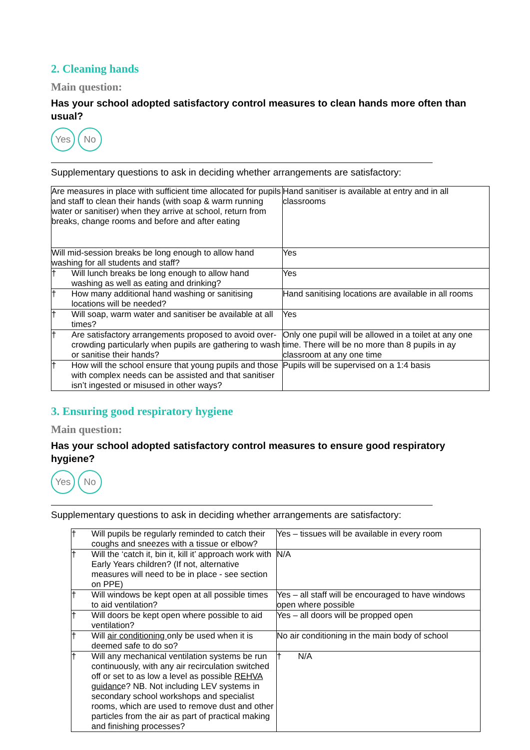2. Cleaning hands
Main question:
Has your school adopted satisfactory control measures to clean hands more often than usual?
Yes No
Supplementary questions to ask in deciding whether arrangements are satisfactory:
| Are measures in place with sufficient time allocated for pupils and staff to clean their hands (with soap & warm running water or sanitiser) when they arrive at school, return from breaks, change rooms and before and after eating | Hand sanitiser is available at entry and in all classrooms |
| Will mid-session breaks be long enough to allow hand washing for all students and staff? | Yes |
| † Will lunch breaks be long enough to allow hand washing as well as eating and drinking? | Yes |
| † How many additional hand washing or sanitising locations will be needed? | Hand sanitising locations are available in all rooms |
| † Will soap, warm water and sanitiser be available at all times? | Yes |
| † Are satisfactory arrangements proposed to avoid over-crowding particularly when pupils are gathering to wash or sanitise their hands? | Only one pupil will be allowed in a toilet at any one time. There will be no more than 8 pupils in ay classroom at any one time |
| † How will the school ensure that young pupils and those with complex needs can be assisted and that sanitiser isn’t ingested or misused in other ways? | Pupils will be supervised on a 1:4 basis |
3. Ensuring good respiratory hygiene
Main question:
Has your school adopted satisfactory control measures to ensure good respiratory hygiene?
Yes No
Supplementary questions to ask in deciding whether arrangements are satisfactory:
| † Will pupils be regularly reminded to catch their coughs and sneezes with a tissue or elbow? | Yes – tissues will be available in every room |
| † Will the ‘catch it, bin it, kill it’ approach work with Early Years children? (If not, alternative measures will need to be in place - see section on PPE) | N/A |
| † Will windows be kept open at all possible times to aid ventilation? | Yes – all staff will be encouraged to have windows open where possible |
| † Will doors be kept open where possible to aid ventilation? | Yes – all doors will be propped open |
| † Will air conditioning only be used when it is deemed safe to do so? | No air conditioning in the main body of school |
| † Will any mechanical ventilation systems be run continuously, with any air recirculation switched off or set to as low a level as possible REHVA guidanc e? NB. Not including LEV systems in secondary school workshops and specialist rooms, which are used to remove dust and other particles from the air as part of practical making and finishing processes? | † N/A |